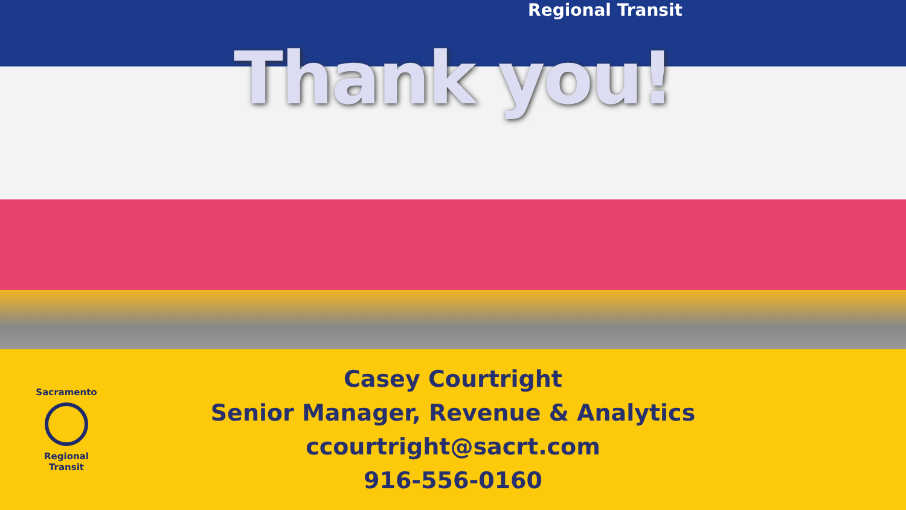Regional Transit
Thank you!
Sacramento
Regional
Transit
Casey Courtright
Senior Manager, Revenue & Analytics
ccourtright@sacrt.com
916-556-0160